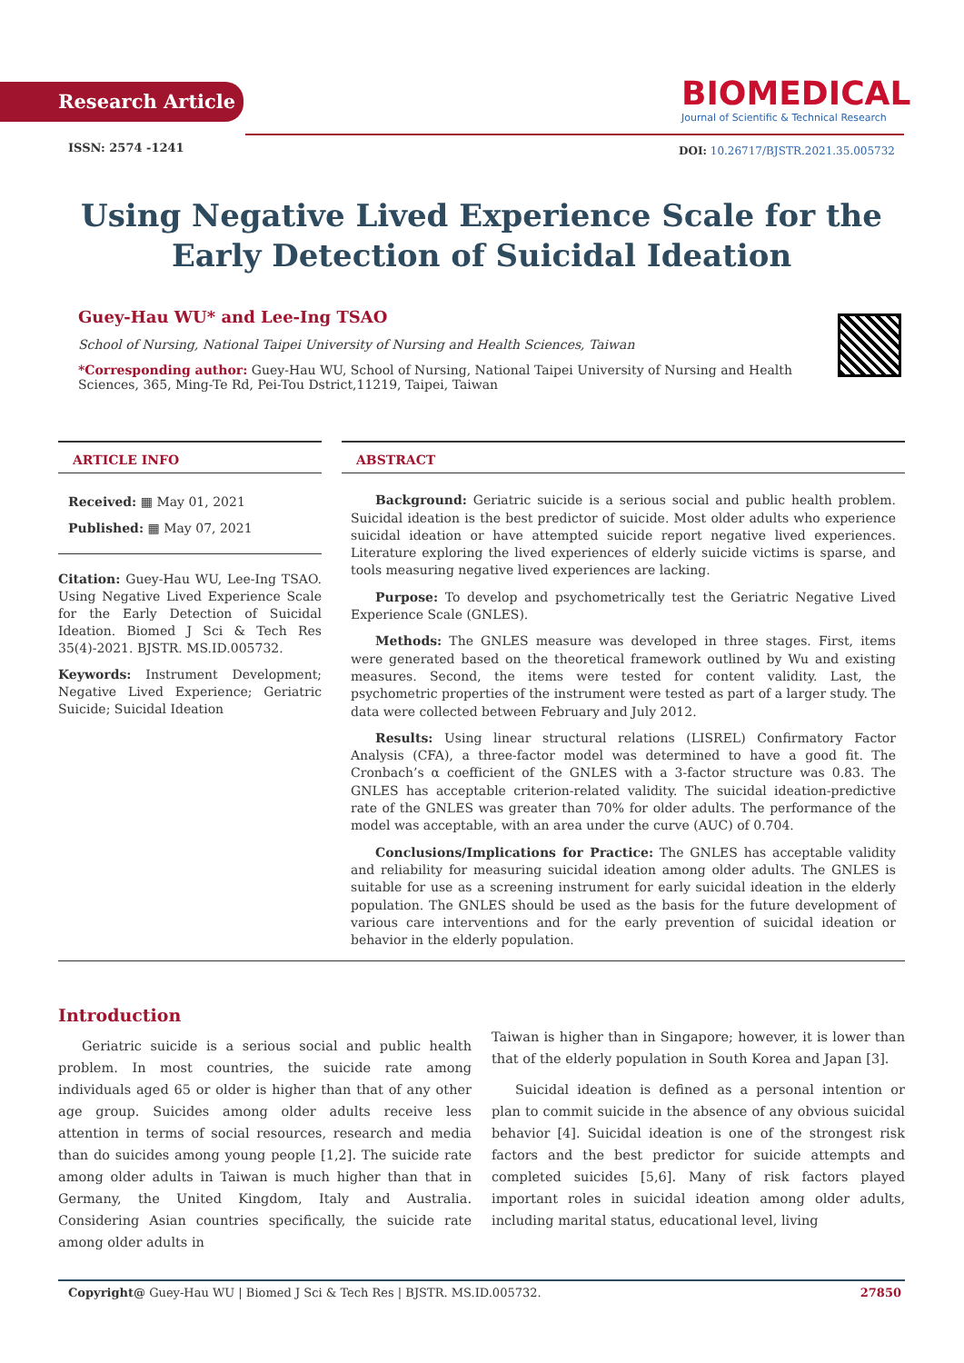Research Article
BIOMEDICAL
Journal of Scientific & Technical Research
ISSN: 2574 -1241
DOI: 10.26717/BJSTR.2021.35.005732
Using Negative Lived Experience Scale for the Early Detection of Suicidal Ideation
Guey-Hau WU* and Lee-Ing TSAO
School of Nursing, National Taipei University of Nursing and Health Sciences, Taiwan
*Corresponding author: Guey-Hau WU, School of Nursing, National Taipei University of Nursing and Health Sciences, 365, Ming-Te Rd, Pei-Tou Dstrict,11219, Taipei, Taiwan
ARTICLE INFO
Received: ▦ May 01, 2021
Published: ▦ May 07, 2021
Citation: Guey-Hau WU, Lee-Ing TSAO. Using Negative Lived Experience Scale for the Early Detection of Suicidal Ideation. Biomed J Sci & Tech Res 35(4)-2021. BJSTR. MS.ID.005732.
Keywords: Instrument Development; Negative Lived Experience; Geriatric Suicide; Suicidal Ideation
ABSTRACT
Background: Geriatric suicide is a serious social and public health problem. Suicidal ideation is the best predictor of suicide. Most older adults who experience suicidal ideation or have attempted suicide report negative lived experiences. Literature exploring the lived experiences of elderly suicide victims is sparse, and tools measuring negative lived experiences are lacking.
Purpose: To develop and psychometrically test the Geriatric Negative Lived Experience Scale (GNLES).
Methods: The GNLES measure was developed in three stages. First, items were generated based on the theoretical framework outlined by Wu and existing measures. Second, the items were tested for content validity. Last, the psychometric properties of the instrument were tested as part of a larger study. The data were collected between February and July 2012.
Results: Using linear structural relations (LISREL) Confirmatory Factor Analysis (CFA), a three-factor model was determined to have a good fit. The Cronbach’s α coefficient of the GNLES with a 3-factor structure was 0.83. The GNLES has acceptable criterion-related validity. The suicidal ideation-predictive rate of the GNLES was greater than 70% for older adults. The performance of the model was acceptable, with an area under the curve (AUC) of 0.704.
Conclusions/Implications for Practice: The GNLES has acceptable validity and reliability for measuring suicidal ideation among older adults. The GNLES is suitable for use as a screening instrument for early suicidal ideation in the elderly population. The GNLES should be used as the basis for the future development of various care interventions and for the early prevention of suicidal ideation or behavior in the elderly population.
Introduction
Geriatric suicide is a serious social and public health problem. In most countries, the suicide rate among individuals aged 65 or older is higher than that of any other age group. Suicides among older adults receive less attention in terms of social resources, research and media than do suicides among young people [1,2]. The suicide rate among older adults in Taiwan is much higher than that in Germany, the United Kingdom, Italy and Australia. Considering Asian countries specifically, the suicide rate among older adults in
Taiwan is higher than in Singapore; however, it is lower than that of the elderly population in South Korea and Japan [3].
Suicidal ideation is defined as a personal intention or plan to commit suicide in the absence of any obvious suicidal behavior [4]. Suicidal ideation is one of the strongest risk factors and the best predictor for suicide attempts and completed suicides [5,6]. Many of risk factors played important roles in suicidal ideation among older adults, including marital status, educational level, living
Copyright@ Guey-Hau WU | Biomed J Sci & Tech Res | BJSTR. MS.ID.005732. 27850